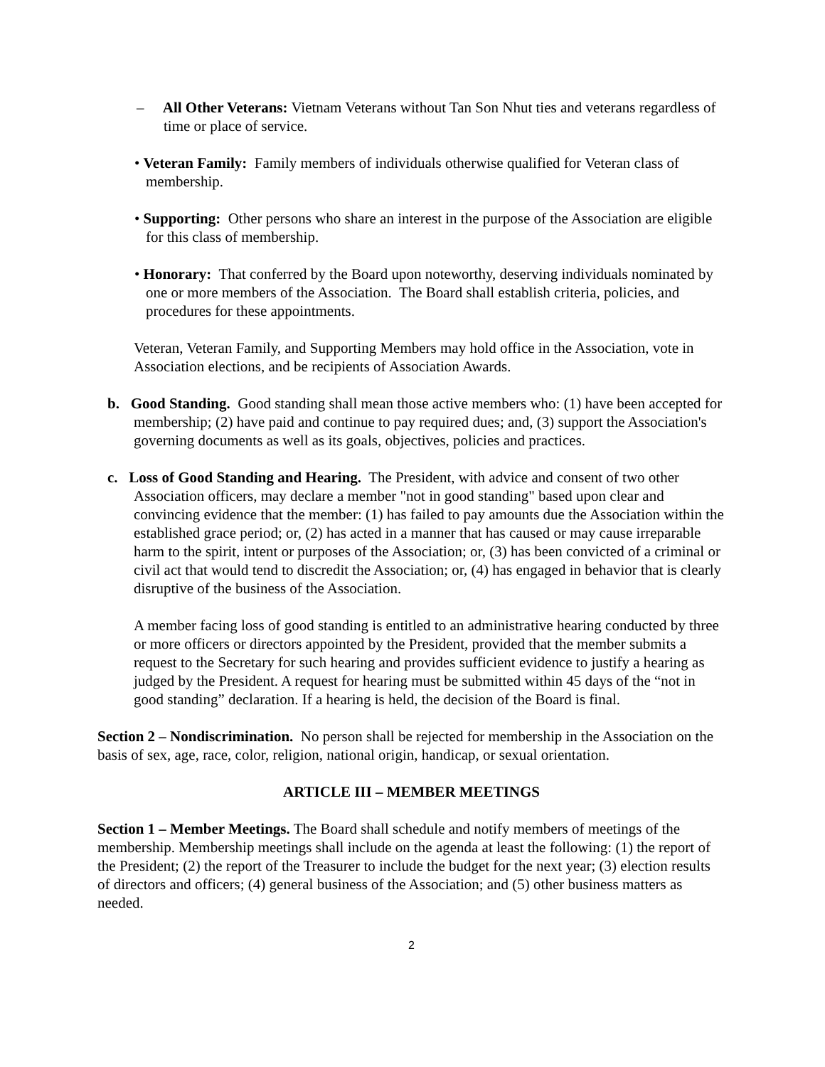– All Other Veterans: Vietnam Veterans without Tan Son Nhut ties and veterans regardless of time or place of service.
• Veteran Family: Family members of individuals otherwise qualified for Veteran class of membership.
• Supporting: Other persons who share an interest in the purpose of the Association are eligible for this class of membership.
• Honorary: That conferred by the Board upon noteworthy, deserving individuals nominated by one or more members of the Association. The Board shall establish criteria, policies, and procedures for these appointments.
Veteran, Veteran Family, and Supporting Members may hold office in the Association, vote in Association elections, and be recipients of Association Awards.
b. Good Standing. Good standing shall mean those active members who: (1) have been accepted for membership; (2) have paid and continue to pay required dues; and, (3) support the Association's governing documents as well as its goals, objectives, policies and practices.
c. Loss of Good Standing and Hearing. The President, with advice and consent of two other Association officers, may declare a member "not in good standing" based upon clear and convincing evidence that the member: (1) has failed to pay amounts due the Association within the established grace period; or, (2) has acted in a manner that has caused or may cause irreparable harm to the spirit, intent or purposes of the Association; or, (3) has been convicted of a criminal or civil act that would tend to discredit the Association; or, (4) has engaged in behavior that is clearly disruptive of the business of the Association.
A member facing loss of good standing is entitled to an administrative hearing conducted by three or more officers or directors appointed by the President, provided that the member submits a request to the Secretary for such hearing and provides sufficient evidence to justify a hearing as judged by the President. A request for hearing must be submitted within 45 days of the “not in good standing” declaration. If a hearing is held, the decision of the Board is final.
Section 2 – Nondiscrimination. No person shall be rejected for membership in the Association on the basis of sex, age, race, color, religion, national origin, handicap, or sexual orientation.
ARTICLE III – MEMBER MEETINGS
Section 1 – Member Meetings. The Board shall schedule and notify members of meetings of the membership. Membership meetings shall include on the agenda at least the following: (1) the report of the President; (2) the report of the Treasurer to include the budget for the next year; (3) election results of directors and officers; (4) general business of the Association; and (5) other business matters as needed.
2